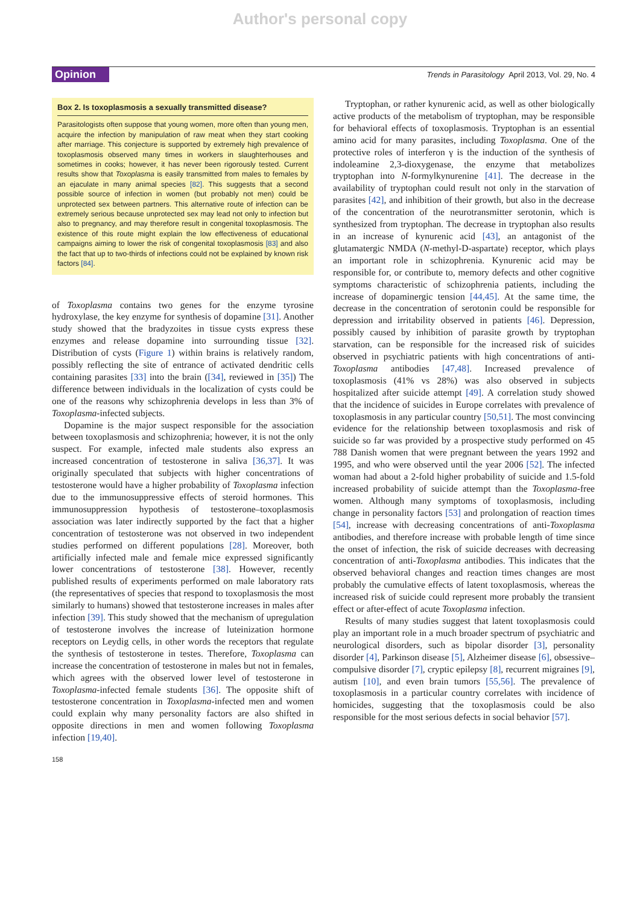Author's personal copy
Opinion
Trends in Parasitology April 2013, Vol. 29, No. 4
Box 2. Is toxoplasmosis a sexually transmitted disease?
Parasitologists often suppose that young women, more often than young men, acquire the infection by manipulation of raw meat when they start cooking after marriage. This conjecture is supported by extremely high prevalence of toxoplasmosis observed many times in workers in slaughterhouses and sometimes in cooks; however, it has never been rigorously tested. Current results show that Toxoplasma is easily transmitted from males to females by an ejaculate in many animal species [82]. This suggests that a second possible source of infection in women (but probably not men) could be unprotected sex between partners. This alternative route of infection can be extremely serious because unprotected sex may lead not only to infection but also to pregnancy, and may therefore result in congenital toxoplasmosis. The existence of this route might explain the low effectiveness of educational campaigns aiming to lower the risk of congenital toxoplasmosis [83] and also the fact that up to two-thirds of infections could not be explained by known risk factors [84].
of Toxoplasma contains two genes for the enzyme tyrosine hydroxylase, the key enzyme for synthesis of dopamine [31]. Another study showed that the bradyzoites in tissue cysts express these enzymes and release dopamine into surrounding tissue [32]. Distribution of cysts (Figure 1) within brains is relatively random, possibly reflecting the site of entrance of activated dendritic cells containing parasites [33] into the brain ([34], reviewed in [35]) The difference between individuals in the localization of cysts could be one of the reasons why schizophrenia develops in less than 3% of Toxoplasma-infected subjects.
Dopamine is the major suspect responsible for the association between toxoplasmosis and schizophrenia; however, it is not the only suspect. For example, infected male students also express an increased concentration of testosterone in saliva [36,37]. It was originally speculated that subjects with higher concentrations of testosterone would have a higher probability of Toxoplasma infection due to the immunosuppressive effects of steroid hormones. This immunosuppression hypothesis of testosterone–toxoplasmosis association was later indirectly supported by the fact that a higher concentration of testosterone was not observed in two independent studies performed on different populations [28]. Moreover, both artificially infected male and female mice expressed significantly lower concentrations of testosterone [38]. However, recently published results of experiments performed on male laboratory rats (the representatives of species that respond to toxoplasmosis the most similarly to humans) showed that testosterone increases in males after infection [39]. This study showed that the mechanism of upregulation of testosterone involves the increase of luteinization hormone receptors on Leydig cells, in other words the receptors that regulate the synthesis of testosterone in testes. Therefore, Toxoplasma can increase the concentration of testosterone in males but not in females, which agrees with the observed lower level of testosterone in Toxoplasma-infected female students [36]. The opposite shift of testosterone concentration in Toxoplasma-infected men and women could explain why many personality factors are also shifted in opposite directions in men and women following Toxoplasma infection [19,40].
Tryptophan, or rather kynurenic acid, as well as other biologically active products of the metabolism of tryptophan, may be responsible for behavioral effects of toxoplasmosis. Tryptophan is an essential amino acid for many parasites, including Toxoplasma. One of the protective roles of interferon γ is the induction of the synthesis of indoleamine 2,3-dioxygenase, the enzyme that metabolizes tryptophan into N-formylkynurenine [41]. The decrease in the availability of tryptophan could result not only in the starvation of parasites [42], and inhibition of their growth, but also in the decrease of the concentration of the neurotransmitter serotonin, which is synthesized from tryptophan. The decrease in tryptophan also results in an increase of kynurenic acid [43], an antagonist of the glutamatergic NMDA (N-methyl-D-aspartate) receptor, which plays an important role in schizophrenia. Kynurenic acid may be responsible for, or contribute to, memory defects and other cognitive symptoms characteristic of schizophrenia patients, including the increase of dopaminergic tension [44,45]. At the same time, the decrease in the concentration of serotonin could be responsible for depression and irritability observed in patients [46]. Depression, possibly caused by inhibition of parasite growth by tryptophan starvation, can be responsible for the increased risk of suicides observed in psychiatric patients with high concentrations of anti-Toxoplasma antibodies [47,48]. Increased prevalence of toxoplasmosis (41% vs 28%) was also observed in subjects hospitalized after suicide attempt [49]. A correlation study showed that the incidence of suicides in Europe correlates with prevalence of toxoplasmosis in any particular country [50,51]. The most convincing evidence for the relationship between toxoplasmosis and risk of suicide so far was provided by a prospective study performed on 45 788 Danish women that were pregnant between the years 1992 and 1995, and who were observed until the year 2006 [52]. The infected woman had about a 2-fold higher probability of suicide and 1.5-fold increased probability of suicide attempt than the Toxoplasma-free women. Although many symptoms of toxoplasmosis, including change in personality factors [53] and prolongation of reaction times [54], increase with decreasing concentrations of anti-Toxoplasma antibodies, and therefore increase with probable length of time since the onset of infection, the risk of suicide decreases with decreasing concentration of anti-Toxoplasma antibodies. This indicates that the observed behavioral changes and reaction times changes are most probably the cumulative effects of latent toxoplasmosis, whereas the increased risk of suicide could represent more probably the transient effect or after-effect of acute Toxoplasma infection.
Results of many studies suggest that latent toxoplasmosis could play an important role in a much broader spectrum of psychiatric and neurological disorders, such as bipolar disorder [3], personality disorder [4], Parkinson disease [5], Alzheimer disease [6], obsessive–compulsive disorder [7], cryptic epilepsy [8], recurrent migraines [9], autism [10], and even brain tumors [55,56]. The prevalence of toxoplasmosis in a particular country correlates with incidence of homicides, suggesting that the toxoplasmosis could be also responsible for the most serious defects in social behavior [57].
158